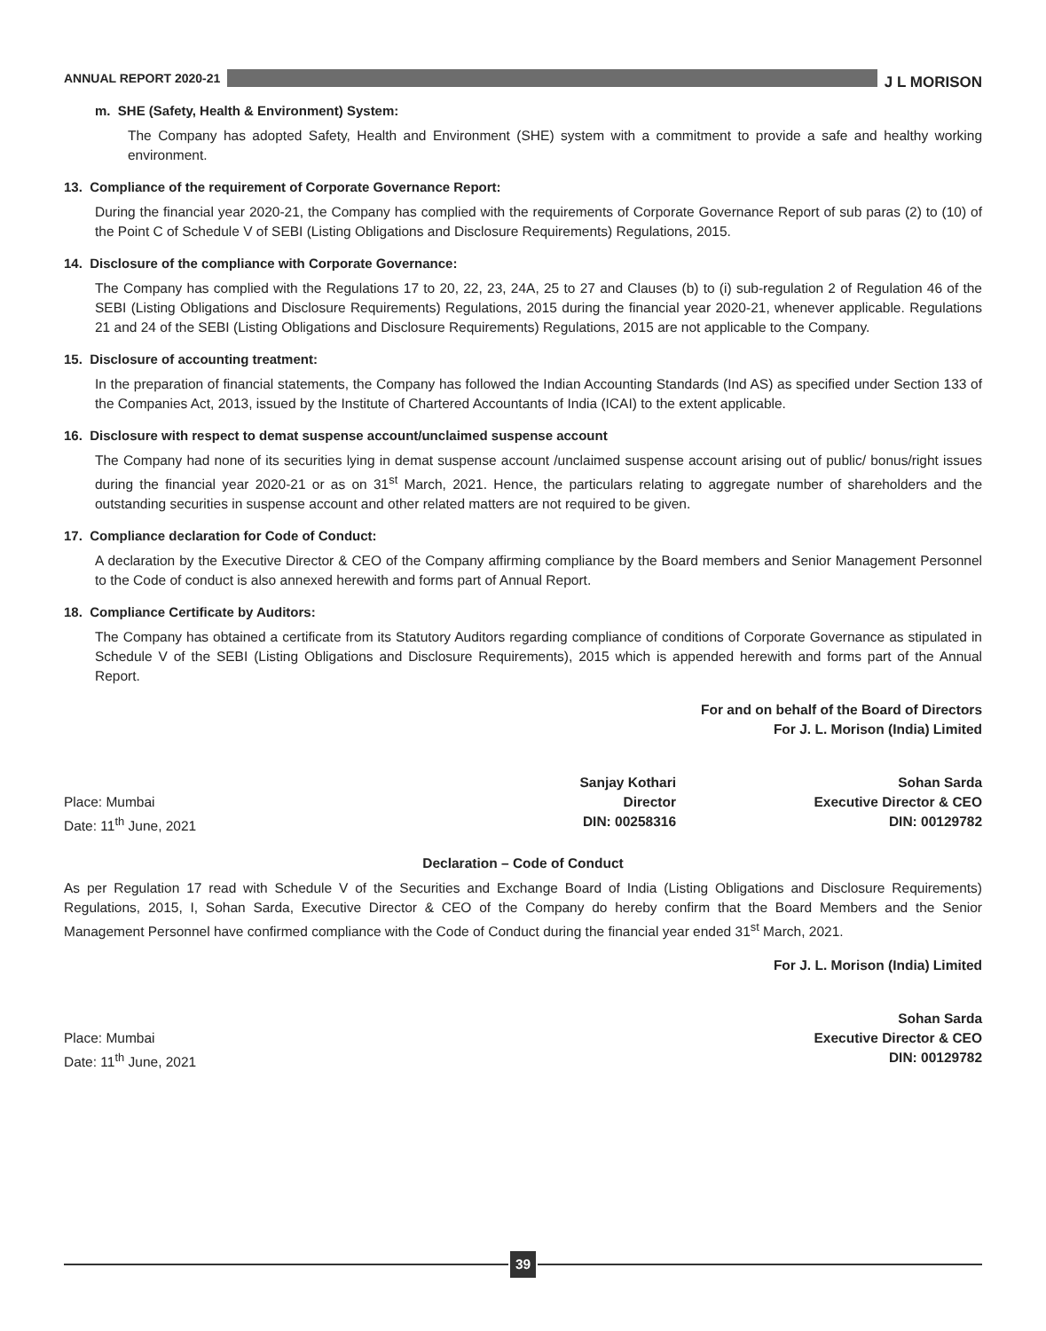ANNUAL REPORT 2020-21 J L MORISON
m. SHE (Safety, Health & Environment) System:
The Company has adopted Safety, Health and Environment (SHE) system with a commitment to provide a safe and healthy working environment.
13. Compliance of the requirement of Corporate Governance Report:
During the financial year 2020-21, the Company has complied with the requirements of Corporate Governance Report of sub paras (2) to (10) of the Point C of Schedule V of SEBI (Listing Obligations and Disclosure Requirements) Regulations, 2015.
14. Disclosure of the compliance with Corporate Governance:
The Company has complied with the Regulations 17 to 20, 22, 23, 24A, 25 to 27 and Clauses (b) to (i) sub-regulation 2 of Regulation 46 of the SEBI (Listing Obligations and Disclosure Requirements) Regulations, 2015 during the financial year 2020-21, whenever applicable. Regulations 21 and 24 of the SEBI (Listing Obligations and Disclosure Requirements) Regulations, 2015 are not applicable to the Company.
15. Disclosure of accounting treatment:
In the preparation of financial statements, the Company has followed the Indian Accounting Standards (Ind AS) as specified under Section 133 of the Companies Act, 2013, issued by the Institute of Chartered Accountants of India (ICAI) to the extent applicable.
16. Disclosure with respect to demat suspense account/unclaimed suspense account
The Company had none of its securities lying in demat suspense account /unclaimed suspense account arising out of public/ bonus/right issues during the financial year 2020-21 or as on 31<sup>st</sup> March, 2021. Hence, the particulars relating to aggregate number of shareholders and the outstanding securities in suspense account and other related matters are not required to be given.
17. Compliance declaration for Code of Conduct:
A declaration by the Executive Director & CEO of the Company affirming compliance by the Board members and Senior Management Personnel to the Code of conduct is also annexed herewith and forms part of Annual Report.
18. Compliance Certificate by Auditors:
The Company has obtained a certificate from its Statutory Auditors regarding compliance of conditions of Corporate Governance as stipulated in Schedule V of the SEBI (Listing Obligations and Disclosure Requirements), 2015 which is appended herewith and forms part of the Annual Report.
For and on behalf of the Board of Directors
For J. L. Morison (India) Limited
Place: Mumbai
Date: 11<sup>th</sup> June, 2021
Sanjay Kothari
Director
DIN: 00258316
Sohan Sarda
Executive Director & CEO
DIN: 00129782
Declaration – Code of Conduct
As per Regulation 17 read with Schedule V of the Securities and Exchange Board of India (Listing Obligations and Disclosure Requirements) Regulations, 2015, I, Sohan Sarda, Executive Director & CEO of the Company do hereby confirm that the Board Members and the Senior Management Personnel have confirmed compliance with the Code of Conduct during the financial year ended 31<sup>st</sup> March, 2021.
For J. L. Morison (India) Limited
Place: Mumbai
Date: 11<sup>th</sup> June, 2021
Sohan Sarda
Executive Director & CEO
DIN: 00129782
39